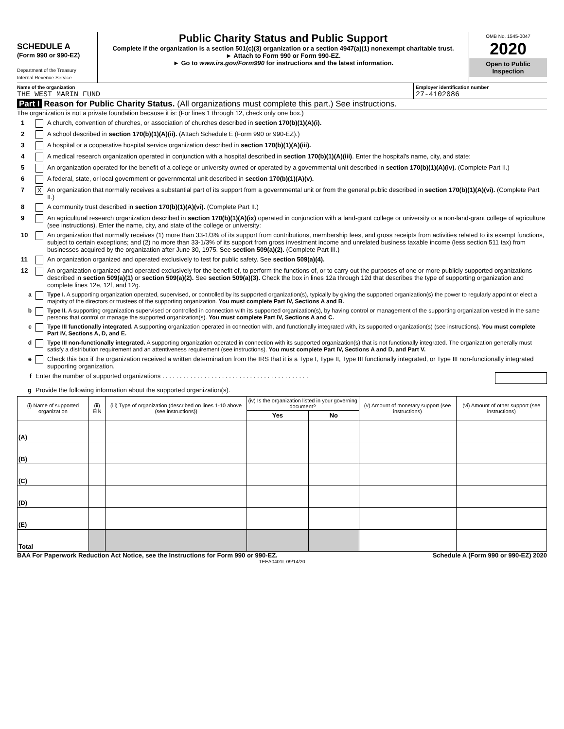SCHEDULE A
(Form 990 or 990-EZ)
Department of the Treasury
Internal Revenue Service
Public Charity Status and Public Support
Complete if the organization is a section 501(c)(3) organization or a section 4947(a)(1) nonexempt charitable trust.
► Attach to Form 990 or Form 990-EZ.
► Go to www.irs.gov/Form990 for instructions and the latest information.
OMB No. 1545-0047
2020
Open to Public Inspection
Name of the organization
THE WEST MARIN FUND
Employer identification number
27-4102086
Part I Reason for Public Charity Status. (All organizations must complete this part.) See instructions.
The organization is not a private foundation because it is: (For lines 1 through 12, check only one box.)
1 A church, convention of churches, or association of churches described in section 170(b)(1)(A)(i).
2 A school described in section 170(b)(1)(A)(ii). (Attach Schedule E (Form 990 or 990-EZ).)
3 A hospital or a cooperative hospital service organization described in section 170(b)(1)(A)(iii).
4 A medical research organization operated in conjunction with a hospital described in section 170(b)(1)(A)(iii). Enter the hospital's name, city, and state:
5 An organization operated for the benefit of a college or university owned or operated by a governmental unit described in section 170(b)(1)(A)(iv). (Complete Part II.)
6 A federal, state, or local government or governmental unit described in section 170(b)(1)(A)(v).
7 X An organization that normally receives a substantial part of its support from a governmental unit or from the general public described in section 170(b)(1)(A)(vi). (Complete Part II.)
8 A community trust described in section 170(b)(1)(A)(vi). (Complete Part II.)
9 An agricultural research organization described in section 170(b)(1)(A)(ix) operated in conjunction with a land-grant college or university or a non-land-grant college of agriculture (see instructions). Enter the name, city, and state of the college or university:
10 An organization that normally receives (1) more than 33-1/3% of its support from contributions, membership fees, and gross receipts from activities related to its exempt functions, subject to certain exceptions; and (2) no more than 33-1/3% of its support from gross investment income and unrelated business taxable income (less section 511 tax) from businesses acquired by the organization after June 30, 1975. See section 509(a)(2). (Complete Part III.)
11 An organization organized and operated exclusively to test for public safety. See section 509(a)(4).
12 An organization organized and operated exclusively for the benefit of, to perform the functions of, or to carry out the purposes of one or more publicly supported organizations described in section 509(a)(1) or section 509(a)(2). See section 509(a)(3). Check the box in lines 12a through 12d that describes the type of supporting organization and complete lines 12e, 12f, and 12g.
a Type I. A supporting organization operated, supervised, or controlled by its supported organization(s), typically by giving the supported organization(s) the power to regularly appoint or elect a majority of the directors or trustees of the supporting organization. You must complete Part IV, Sections A and B.
b Type II. A supporting organization supervised or controlled in connection with its supported organization(s), by having control or management of the supporting organization vested in the same persons that control or manage the supported organization(s). You must complete Part IV, Sections A and C.
c Type III functionally integrated. A supporting organization operated in connection with, and functionally integrated with, its supported organization(s) (see instructions). You must complete Part IV, Sections A, D, and E.
d Type III non-functionally integrated. A supporting organization operated in connection with its supported organization(s) that is not functionally integrated. The organization generally must satisfy a distribution requirement and an attentiveness requirement (see instructions). You must complete Part IV, Sections A and D, and Part V.
e Check this box if the organization received a written determination from the IRS that it is a Type I, Type II, Type III functionally integrated, or Type III non-functionally integrated supporting organization.
f Enter the number of supported organizations . . . . . . . . . . . . . . . . . . . . . . . . . . . . . . . . . . . . . . . . . .
g Provide the following information about the supported organization(s).
| (i) Name of supported organization | (ii) EIN | (iii) Type of organization (described on lines 1-10 above (see instructions)) | (iv) Is the organization listed in your governing document? | | (v) Amount of monetary support (see instructions) | (vi) Amount of other support (see instructions) |
| --- | --- | --- | --- | --- | --- | --- |
| | | | Yes | No | | |
| (A) | | | | | | |
| (B) | | | | | | |
| (C) | | | | | | |
| (D) | | | | | | |
| (E) | | | | | | |
| Total | | | | | | |
BAA For Paperwork Reduction Act Notice, see the Instructions for Form 990 or 990-EZ. Schedule A (Form 990 or 990-EZ) 2020
TEEA0401L 09/14/20